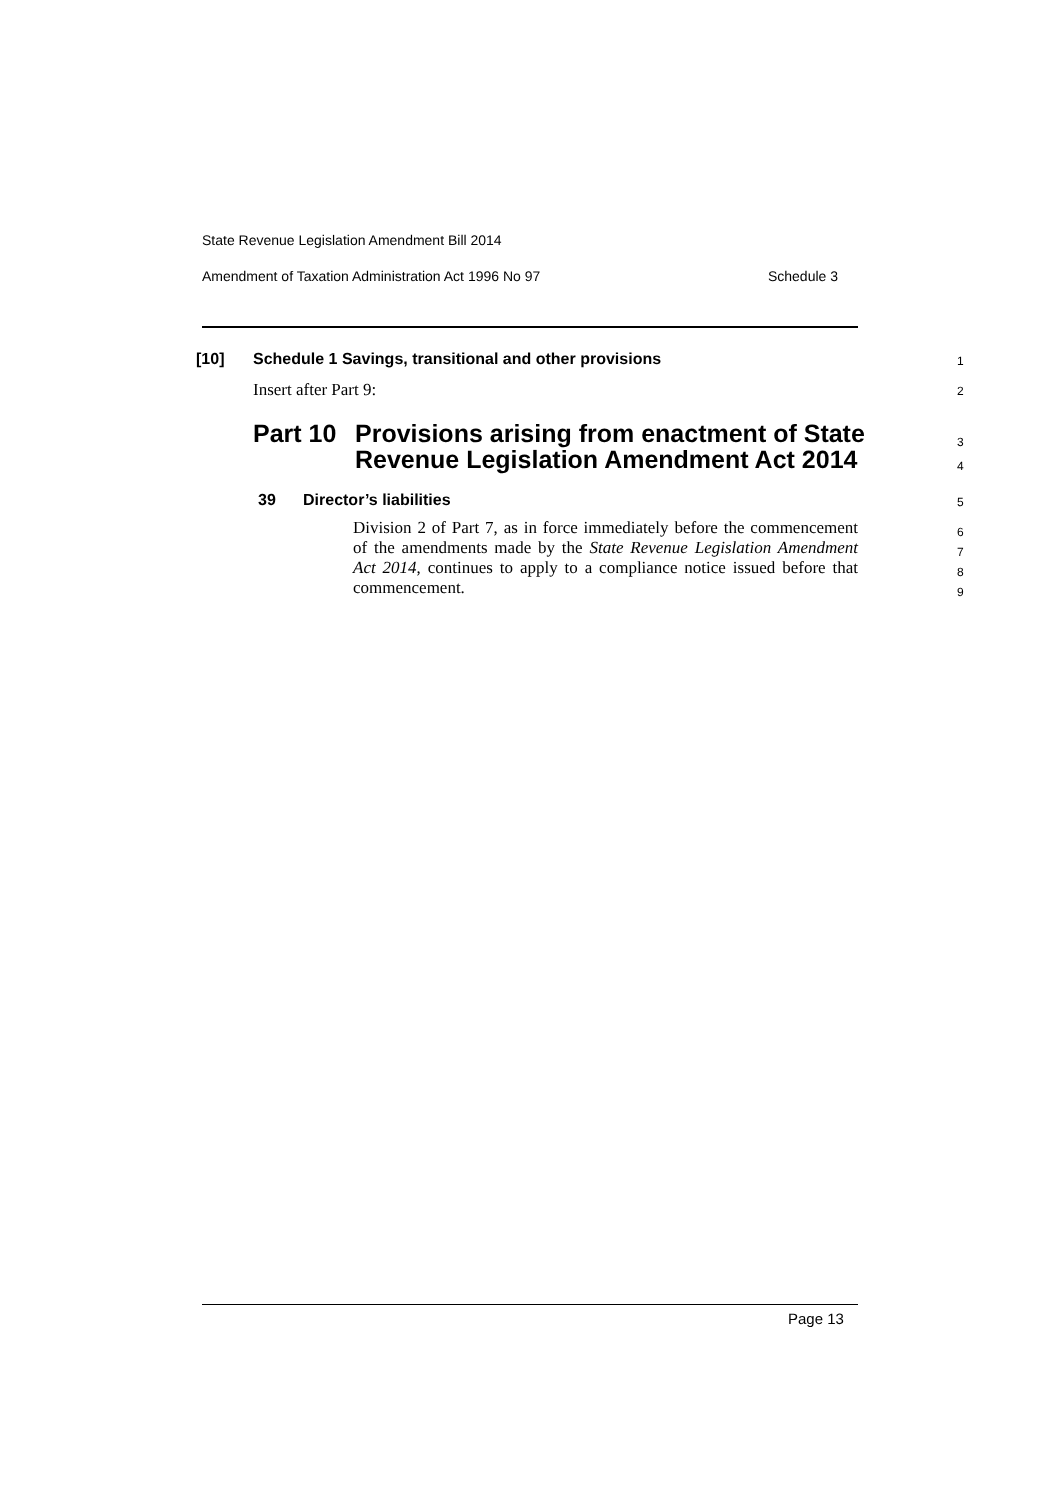State Revenue Legislation Amendment Bill 2014
Amendment of Taxation Administration Act 1996 No 97 Schedule 3
[10] Schedule 1 Savings, transitional and other provisions 1
Insert after Part 9: 2
Part 10 Provisions arising from enactment of State
Revenue Legislation Amendment Act 2014
3
4
39 Director’s liabilities 5
Division 2 of Part 7, as in force immediately before the commencement of the amendments made by the State Revenue Legislation Amendment Act 2014, continues to apply to a compliance notice issued before that commencement.
6
7
8
9
Page 13